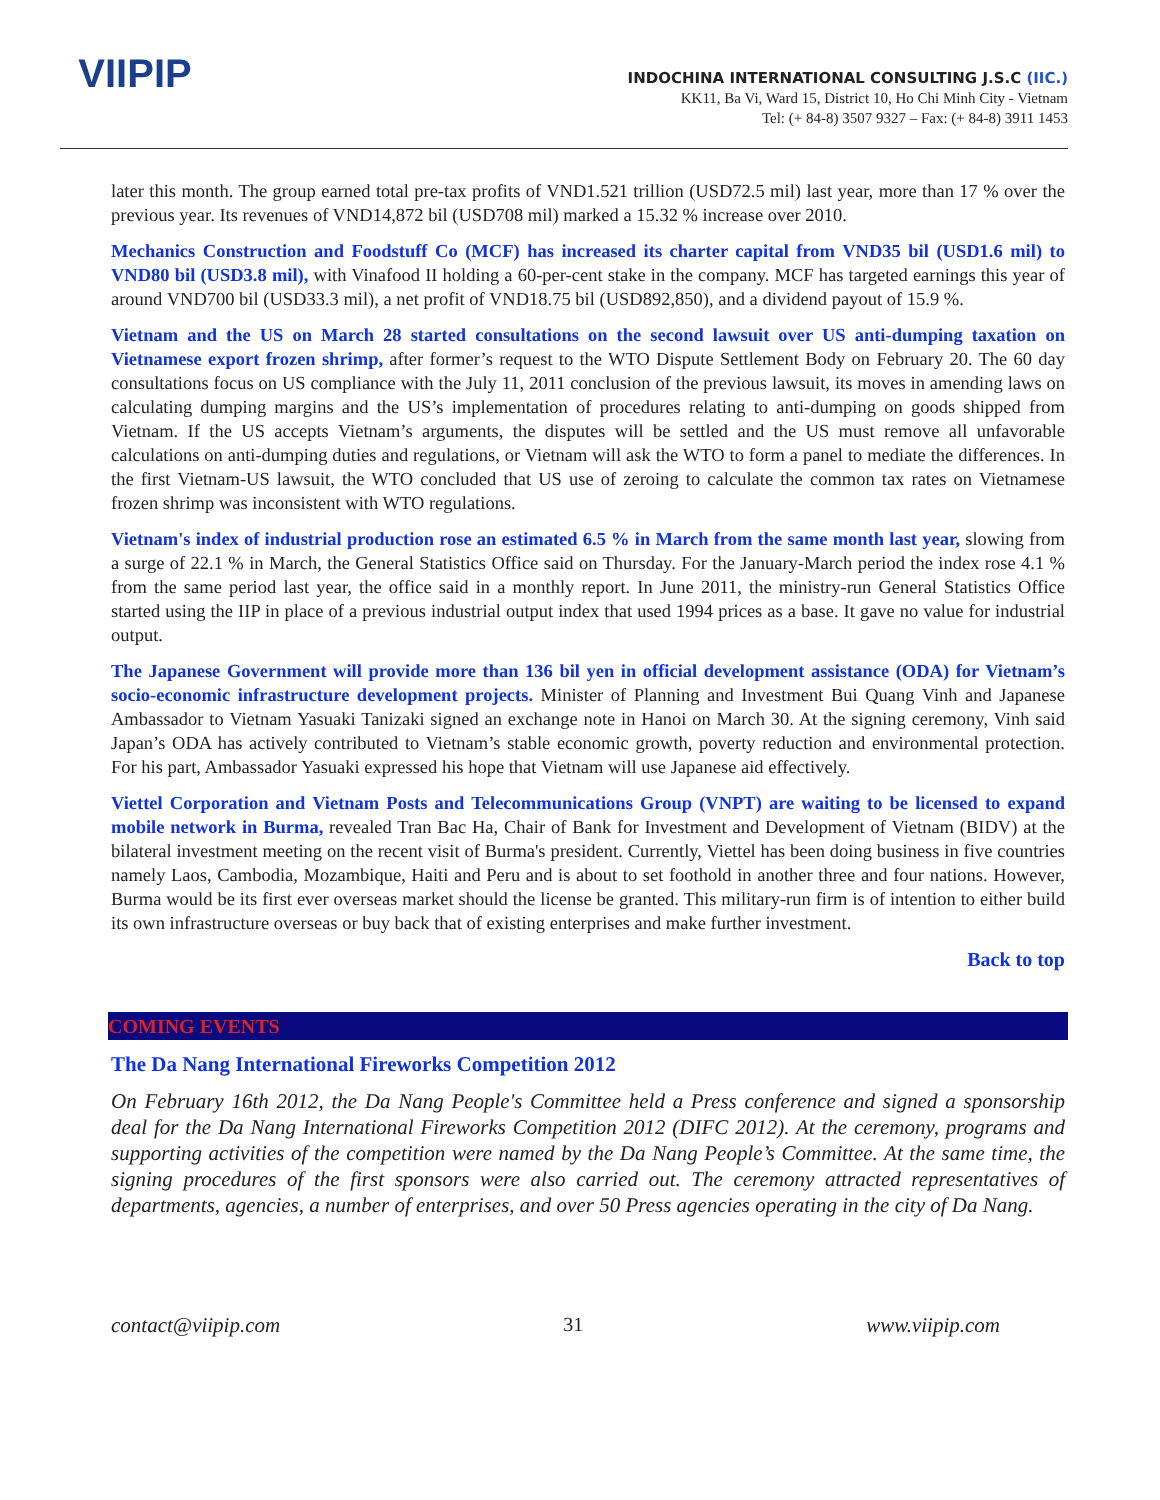VIIPIP
INDOCHINA INTERNATIONAL CONSULTING J.S.C (IIC.)
KK11, Ba Vi, Ward 15, District 10, Ho Chi Minh City - Vietnam
Tel: (+ 84-8) 3507 9327 – Fax: (+ 84-8) 3911 1453
later this month. The group earned total pre-tax profits of VND1.521 trillion (USD72.5 mil) last year, more than 17 % over the previous year. Its revenues of VND14,872 bil (USD708 mil) marked a 15.32 % increase over 2010.
Mechanics Construction and Foodstuff Co (MCF) has increased its charter capital from VND35 bil (USD1.6 mil) to VND80 bil (USD3.8 mil), with Vinafood II holding a 60-per-cent stake in the company. MCF has targeted earnings this year of around VND700 bil (USD33.3 mil), a net profit of VND18.75 bil (USD892,850), and a dividend payout of 15.9 %.
Vietnam and the US on March 28 started consultations on the second lawsuit over US anti-dumping taxation on Vietnamese export frozen shrimp, after former’s request to the WTO Dispute Settlement Body on February 20. The 60 day consultations focus on US compliance with the July 11, 2011 conclusion of the previous lawsuit, its moves in amending laws on calculating dumping margins and the US’s implementation of procedures relating to anti-dumping on goods shipped from Vietnam. If the US accepts Vietnam’s arguments, the disputes will be settled and the US must remove all unfavorable calculations on anti-dumping duties and regulations, or Vietnam will ask the WTO to form a panel to mediate the differences. In the first Vietnam-US lawsuit, the WTO concluded that US use of zeroing to calculate the common tax rates on Vietnamese frozen shrimp was inconsistent with WTO regulations.
Vietnam's index of industrial production rose an estimated 6.5 % in March from the same month last year, slowing from a surge of 22.1 % in March, the General Statistics Office said on Thursday. For the January-March period the index rose 4.1 % from the same period last year, the office said in a monthly report. In June 2011, the ministry-run General Statistics Office started using the IIP in place of a previous industrial output index that used 1994 prices as a base. It gave no value for industrial output.
The Japanese Government will provide more than 136 bil yen in official development assistance (ODA) for Vietnam’s socio-economic infrastructure development projects. Minister of Planning and Investment Bui Quang Vinh and Japanese Ambassador to Vietnam Yasuaki Tanizaki signed an exchange note in Hanoi on March 30. At the signing ceremony, Vinh said Japan’s ODA has actively contributed to Vietnam’s stable economic growth, poverty reduction and environmental protection. For his part, Ambassador Yasuaki expressed his hope that Vietnam will use Japanese aid effectively.
Viettel Corporation and Vietnam Posts and Telecommunications Group (VNPT) are waiting to be licensed to expand mobile network in Burma, revealed Tran Bac Ha, Chair of Bank for Investment and Development of Vietnam (BIDV) at the bilateral investment meeting on the recent visit of Burma's president. Currently, Viettel has been doing business in five countries namely Laos, Cambodia, Mozambique, Haiti and Peru and is about to set foothold in another three and four nations. However, Burma would be its first ever overseas market should the license be granted. This military-run firm is of intention to either build its own infrastructure overseas or buy back that of existing enterprises and make further investment.
Back to top
COMING EVENTS
The Da Nang International Fireworks Competition 2012
On February 16th 2012, the Da Nang People's Committee held a Press conference and signed a sponsorship deal for the Da Nang International Fireworks Competition 2012 (DIFC 2012). At the ceremony, programs and supporting activities of the competition were named by the Da Nang People’s Committee. At the same time, the signing procedures of the first sponsors were also carried out. The ceremony attracted representatives of departments, agencies, a number of enterprises, and over 50 Press agencies operating in the city of Da Nang.
contact@viipip.com 31 www.viipip.com